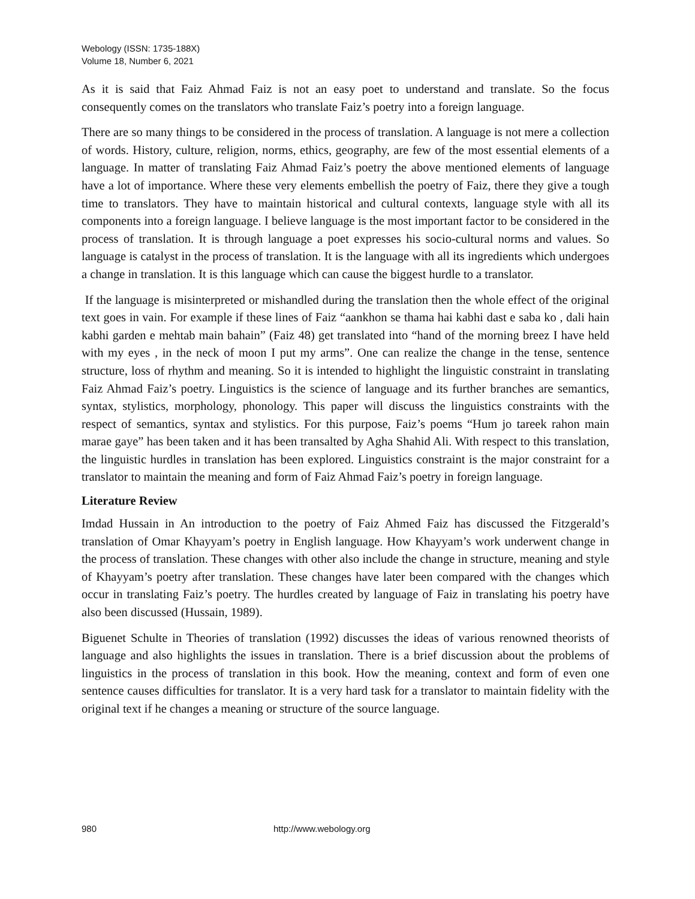Webology (ISSN: 1735-188X)
Volume 18, Number 6, 2021
As it is said that Faiz Ahmad Faiz is not an easy poet to understand and translate. So the focus consequently comes on the translators who translate Faiz’s poetry into a foreign language.
There are so many things to be considered in the process of translation. A language is not mere a collection of words. History, culture, religion, norms, ethics, geography, are few of the most essential elements of a language. In matter of translating Faiz Ahmad Faiz’s poetry the above mentioned elements of language have a lot of importance. Where these very elements embellish the poetry of Faiz, there they give a tough time to translators. They have to maintain historical and cultural contexts, language style with all its components into a foreign language. I believe language is the most important factor to be considered in the process of translation. It is through language a poet expresses his socio-cultural norms and values. So language is catalyst in the process of translation. It is the language with all its ingredients which undergoes a change in translation. It is this language which can cause the biggest hurdle to a translator.
If the language is misinterpreted or mishandled during the translation then the whole effect of the original text goes in vain. For example if these lines of Faiz “aankhon se thama hai kabhi dast e saba ko , dali hain kabhi garden e mehtab main bahain” (Faiz 48) get translated into “hand of the morning breez I have held with my eyes , in the neck of moon I put my arms”. One can realize the change in the tense, sentence structure, loss of rhythm and meaning. So it is intended to highlight the linguistic constraint in translating Faiz Ahmad Faiz’s poetry. Linguistics is the science of language and its further branches are semantics, syntax, stylistics, morphology, phonology. This paper will discuss the linguistics constraints with the respect of semantics, syntax and stylistics. For this purpose, Faiz’s poems “Hum jo tareek rahon main marae gaye” has been taken and it has been transalted by Agha Shahid Ali. With respect to this translation, the linguistic hurdles in translation has been explored. Linguistics constraint is the major constraint for a translator to maintain the meaning and form of Faiz Ahmad Faiz’s poetry in foreign language.
Literature Review
Imdad Hussain in An introduction to the poetry of Faiz Ahmed Faiz has discussed the Fitzgerald’s translation of Omar Khayyam’s poetry in English language. How Khayyam’s work underwent change in the process of translation. These changes with other also include the change in structure, meaning and style of Khayyam’s poetry after translation. These changes have later been compared with the changes which occur in translating Faiz’s poetry. The hurdles created by language of Faiz in translating his poetry have also been discussed (Hussain, 1989).
Biguenet Schulte in Theories of translation (1992) discusses the ideas of various renowned theorists of language and also highlights the issues in translation. There is a brief discussion about the problems of linguistics in the process of translation in this book. How the meaning, context and form of even one sentence causes difficulties for translator. It is a very hard task for a translator to maintain fidelity with the original text if he changes a meaning or structure of the source language.
980 http://www.webology.org